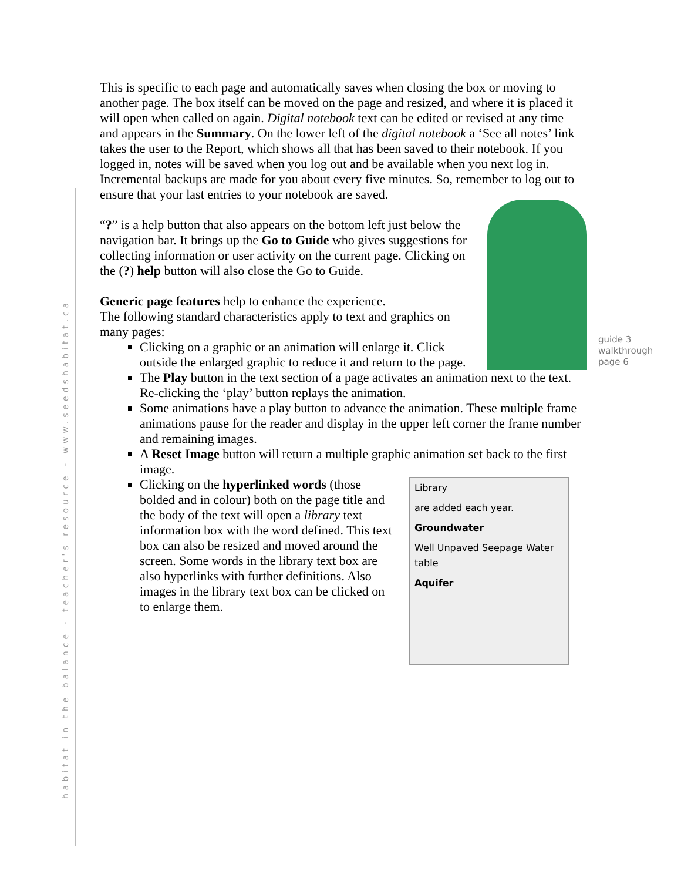habitat in the balance - teacher's resource - www.seedshabitat.ca
guide 3
walkthrough
page 6
This is specific to each page and automatically saves when closing the box or moving to another page. The box itself can be moved on the page and resized, and where it is placed it will open when called on again. Digital notebook text can be edited or revised at any time and appears in the Summary. On the lower left of the digital notebook a ‘See all notes’ link takes the user to the Report, which shows all that has been saved to their notebook. If you logged in, notes will be saved when you log out and be available when you next log in. Incremental backups are made for you about every five minutes. So, remember to log out to ensure that your last entries to your notebook are saved.
“?” is a help button that also appears on the bottom left just below the navigation bar. It brings up the Go to Guide who gives suggestions for collecting information or user activity on the current page. Clicking on the (?) help button will also close the Go to Guide.
Generic page features help to enhance the experience.
The following standard characteristics apply to text and graphics on many pages:
Clicking on a graphic or an animation will enlarge it. Click outside the enlarged graphic to reduce it and return to the page.
The Play button in the text section of a page activates an animation next to the text. Re-clicking the ‘play’ button replays the animation.
Some animations have a play button to advance the animation. These multiple frame animations pause for the reader and display in the upper left corner the frame number and remaining images.
A Reset Image button will return a multiple graphic animation set back to the first image.
Library
are added each year.
Groundwater
Well Unpaved Seepage Water table
Aquifer
Clicking on the hyperlinked words (those bolded and in colour) both on the page title and the body of the text will open a library text information box with the word defined. This text box can also be resized and moved around the screen. Some words in the library text box are also hyperlinks with further definitions. Also images in the library text box can be clicked on to enlarge them.